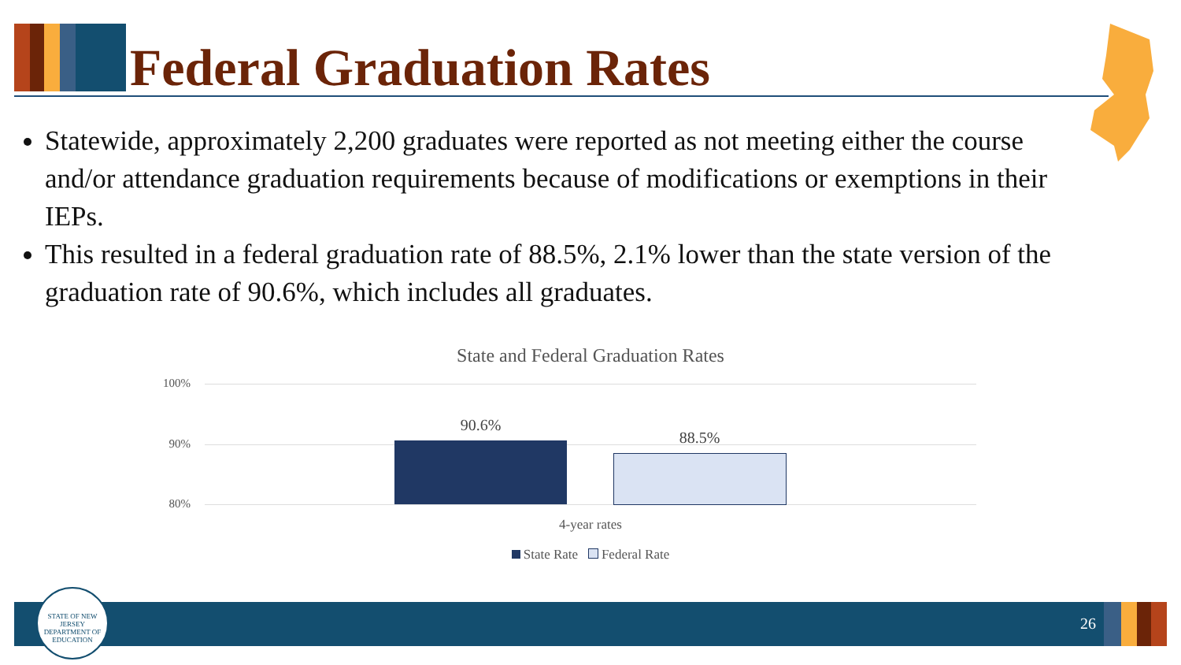Federal Graduation Rates
Statewide, approximately 2,200 graduates were reported as not meeting either the course and/or attendance graduation requirements because of modifications or exemptions in their IEPs.
This resulted in a federal graduation rate of 88.5%, 2.1% lower than the state version of the graduation rate of 90.6%, which includes all graduates.
State and Federal Graduation Rates
100%
90%
80%
90.6%
88.5%
4-year rates
State Rate Federal Rate
26
STATE OF NEW JERSEY
DEPARTMENT OF EDUCATION